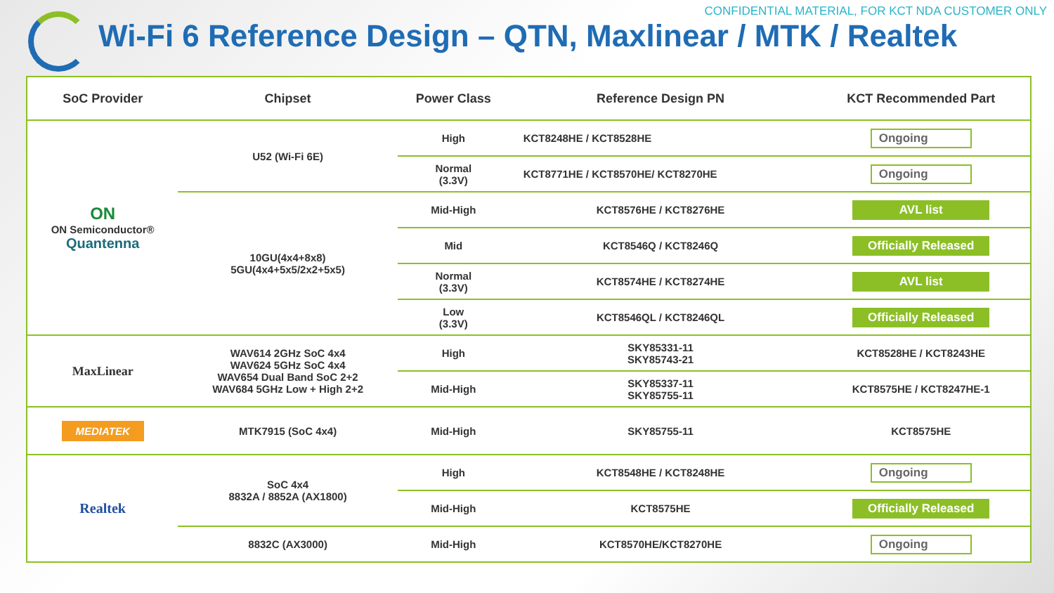CONFIDENTIAL MATERIAL, FOR KCT NDA CUSTOMER ONLY
Wi-Fi 6 Reference Design – QTN, Maxlinear / MTK / Realtek
| SoC Provider | Chipset | Power Class | Reference Design PN | KCT Recommended Part |
| --- | --- | --- | --- | --- |
| ON ON Semiconductor® Quantenna | U52 (Wi-Fi 6E) | High | KCT8248HE / KCT8528HE | Ongoing |
| | | Normal (3.3V) | KCT8771HE / KCT8570HE/ KCT8270HE | Ongoing |
| | 10GU(4x4+8x8) 5GU(4x4+5x5/2x2+5x5) | Mid-High | KCT8576HE / KCT8276HE | AVL list |
| | | Mid | KCT8546Q / KCT8246Q | Officially Released |
| | | Normal (3.3V) | KCT8574HE / KCT8274HE | AVL list |
| | | Low (3.3V) | KCT8546QL / KCT8246QL | Officially Released |
| MaxLinear | WAV614 2GHz SoC 4x4 WAV624 5GHz SoC 4x4 WAV654 Dual Band SoC 2+2 WAV684 5GHz Low + High 2+2 | High | SKY85331-11 SKY85743-21 | KCT8528HE / KCT8243HE |
| | | Mid-High | SKY85337-11 SKY85755-11 | KCT8575HE / KCT8247HE-1 |
| MEDIATEK | MTK7915 (SoC 4x4) | Mid-High | SKY85755-11 | KCT8575HE |
| Realtek | SoC 4x4 8832A / 8852A (AX1800) | High | KCT8548HE / KCT8248HE | Ongoing |
| | | Mid-High | KCT8575HE | Officially Released |
| | 8832C (AX3000) | Mid-High | KCT8570HE/KCT8270HE | Ongoing |